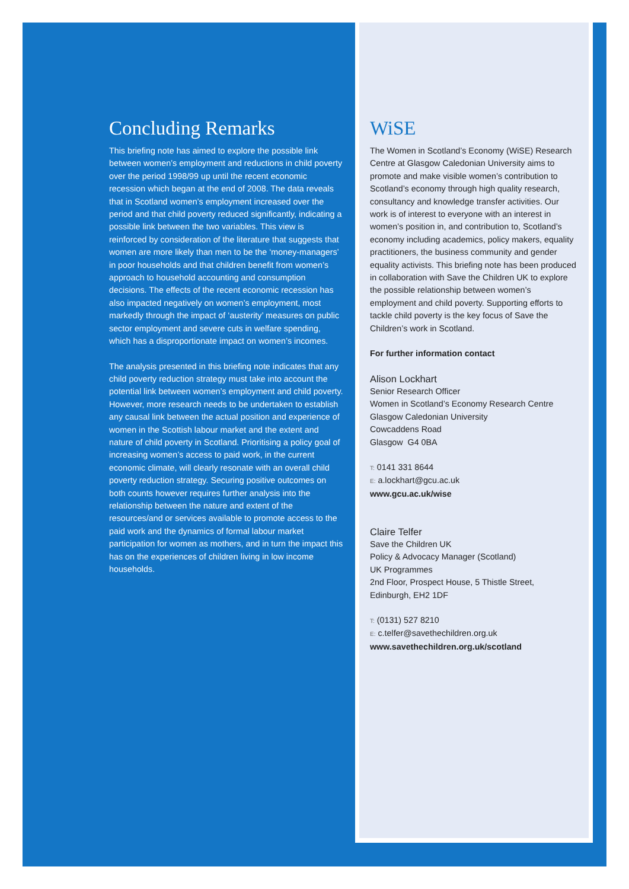Concluding Remarks
This briefing note has aimed to explore the possible link between women’s employment and reductions in child poverty over the period 1998/99 up until the recent economic recession which began at the end of 2008. The data reveals that in Scotland women’s employment increased over the period and that child poverty reduced significantly, indicating a possible link between the two variables. This view is reinforced by consideration of the literature that suggests that women are more likely than men to be the ‘money-managers’ in poor households and that children benefit from women’s approach to household accounting and consumption decisions. The effects of the recent economic recession has also impacted negatively on women’s employment, most markedly through the impact of ‘austerity’ measures on public sector employment and severe cuts in welfare spending, which has a disproportionate impact on women’s incomes.
The analysis presented in this briefing note indicates that any child poverty reduction strategy must take into account the potential link between women’s employment and child poverty. However, more research needs to be undertaken to establish any causal link between the actual position and experience of women in the Scottish labour market and the extent and nature of child poverty in Scotland. Prioritising a policy goal of increasing women’s access to paid work, in the current economic climate, will clearly resonate with an overall child poverty reduction strategy. Securing positive outcomes on both counts however requires further analysis into the relationship between the nature and extent of the resources/and or services available to promote access to the paid work and the dynamics of formal labour market participation for women as mothers, and in turn the impact this has on the experiences of children living in low income households.
WiSE
The Women in Scotland’s Economy (WiSE) Research Centre at Glasgow Caledonian University aims to promote and make visible women’s contribution to Scotland’s economy through high quality research, consultancy and knowledge transfer activities. Our work is of interest to everyone with an interest in women’s position in, and contribution to, Scotland’s economy including academics, policy makers, equality practitioners, the business community and gender equality activists. This briefing note has been produced in collaboration with Save the Children UK to explore the possible relationship between women’s employment and child poverty. Supporting efforts to tackle child poverty is the key focus of Save the Children’s work in Scotland.
For further information contact
Alison Lockhart
Senior Research Officer
Women in Scotland’s Economy Research Centre
Glasgow Caledonian University
Cowcaddens Road
Glasgow G4 0BA
T: 0141 331 8644
E: a.lockhart@gcu.ac.uk
www.gcu.ac.uk/wise
Claire Telfer
Save the Children UK
Policy & Advocacy Manager (Scotland)
UK Programmes
2nd Floor, Prospect House, 5 Thistle Street,
Edinburgh, EH2 1DF
T: (0131) 527 8210
E: c.telfer@savethechildren.org.uk
www.savethechildren.org.uk/scotland